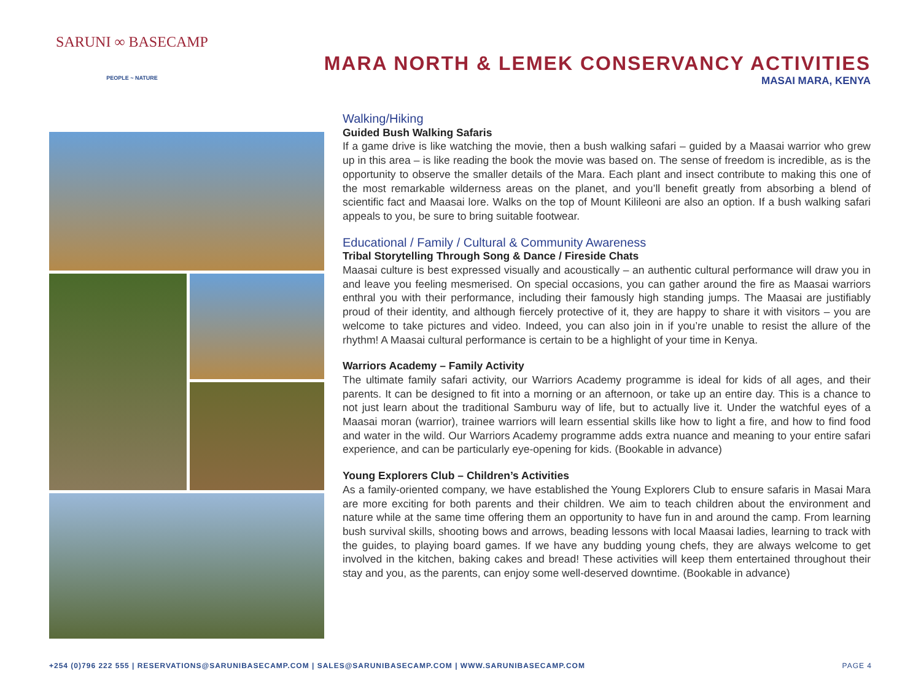SARUNI ∞ BASECAMP
PEOPLE ~ NATURE
MARA NORTH & LEMEK CONSERVANCY ACTIVITIES
MASAI MARA, KENYA
Walking/Hiking
Guided Bush Walking Safaris
If a game drive is like watching the movie, then a bush walking safari – guided by a Maasai warrior who grew up in this area – is like reading the book the movie was based on. The sense of freedom is incredible, as is the opportunity to observe the smaller details of the Mara. Each plant and insect contribute to making this one of the most remarkable wilderness areas on the planet, and you’ll benefit greatly from absorbing a blend of scientific fact and Maasai lore. Walks on the top of Mount Kilileoni are also an option. If a bush walking safari appeals to you, be sure to bring suitable footwear.
Educational / Family / Cultural & Community Awareness
Tribal Storytelling Through Song & Dance / Fireside Chats
Maasai culture is best expressed visually and acoustically – an authentic cultural performance will draw you in and leave you feeling mesmerised. On special occasions, you can gather around the fire as Maasai warriors enthral you with their performance, including their famously high standing jumps. The Maasai are justifiably proud of their identity, and although fiercely protective of it, they are happy to share it with visitors – you are welcome to take pictures and video. Indeed, you can also join in if you’re unable to resist the allure of the rhythm! A Maasai cultural performance is certain to be a highlight of your time in Kenya.
Warriors Academy – Family Activity
The ultimate family safari activity, our Warriors Academy programme is ideal for kids of all ages, and their parents. It can be designed to fit into a morning or an afternoon, or take up an entire day. This is a chance to not just learn about the traditional Samburu way of life, but to actually live it. Under the watchful eyes of a Maasai moran (warrior), trainee warriors will learn essential skills like how to light a fire, and how to find food and water in the wild. Our Warriors Academy programme adds extra nuance and meaning to your entire safari experience, and can be particularly eye-opening for kids. (Bookable in advance)
Young Explorers Club – Children’s Activities
As a family-oriented company, we have established the Young Explorers Club to ensure safaris in Masai Mara are more exciting for both parents and their children. We aim to teach children about the environment and nature while at the same time offering them an opportunity to have fun in and around the camp. From learning bush survival skills, shooting bows and arrows, beading lessons with local Maasai ladies, learning to track with the guides, to playing board games. If we have any budding young chefs, they are always welcome to get involved in the kitchen, baking cakes and bread! These activities will keep them entertained throughout their stay and you, as the parents, can enjoy some well-deserved downtime. (Bookable in advance)
+254 (0)796 222 555 | RESERVATIONS@SARUNIBASECAMP.COM | SALES@SARUNIBASECAMP.COM | WWW.SARUNIBASECAMP.COM PAGE 4